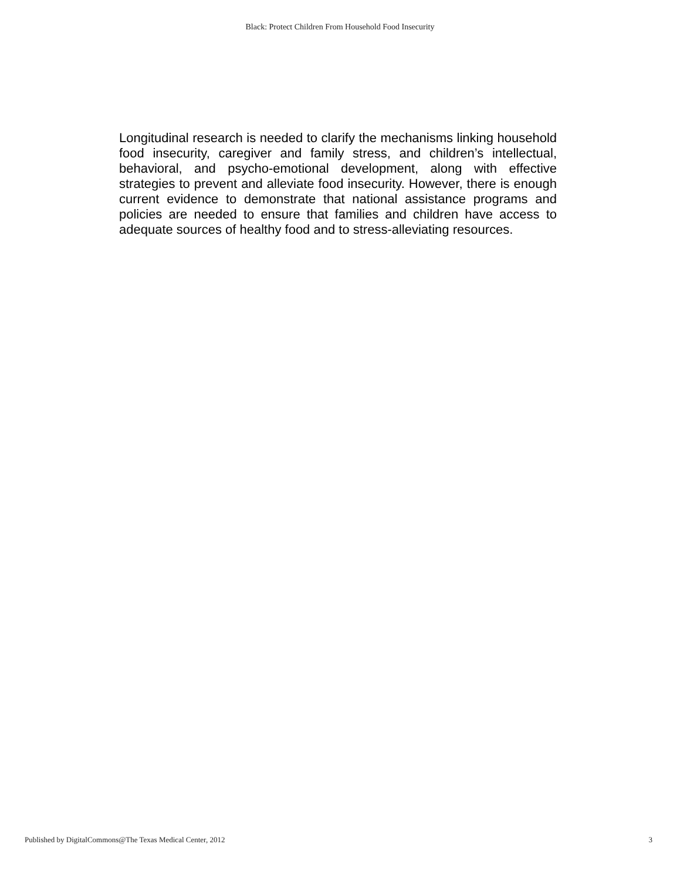Black: Protect Children From Household Food Insecurity
Longitudinal research is needed to clarify the mechanisms linking household food insecurity, caregiver and family stress, and children’s intellectual, behavioral, and psycho-emotional development, along with effective strategies to prevent and alleviate food insecurity. However, there is enough current evidence to demonstrate that national assistance programs and policies are needed to ensure that families and children have access to adequate sources of healthy food and to stress-alleviating resources.
Published by DigitalCommons@The Texas Medical Center, 2012 3